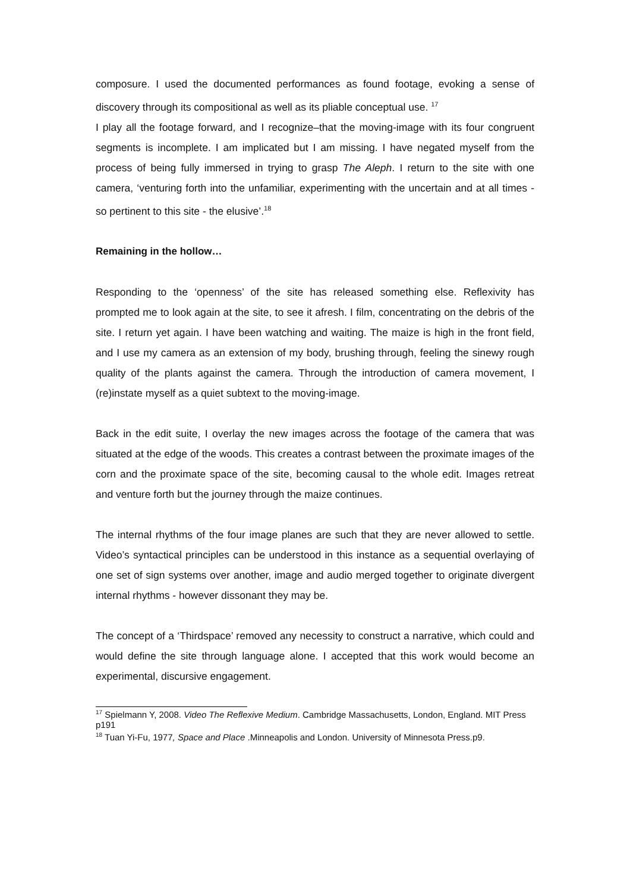composure. I used the documented performances as found footage, evoking a sense of discovery through its compositional as well as its pliable conceptual use. <sup>17</sup>
I play all the footage forward, and I recognize–that the moving-image with its four congruent segments is incomplete. I am implicated but I am missing. I have negated myself from the process of being fully immersed in trying to grasp The Aleph. I return to the site with one camera, ‘venturing forth into the unfamiliar, experimenting with the uncertain and at all times - so pertinent to this site - the elusive’.<sup>18</sup>
Remaining in the hollow…
Responding to the ‘openness’ of the site has released something else. Reflexivity has prompted me to look again at the site, to see it afresh. I film, concentrating on the debris of the site. I return yet again. I have been watching and waiting. The maize is high in the front field, and I use my camera as an extension of my body, brushing through, feeling the sinewy rough quality of the plants against the camera. Through the introduction of camera movement, I (re)instate myself as a quiet subtext to the moving-image.
Back in the edit suite, I overlay the new images across the footage of the camera that was situated at the edge of the woods. This creates a contrast between the proximate images of the corn and the proximate space of the site, becoming causal to the whole edit. Images retreat and venture forth but the journey through the maize continues.
The internal rhythms of the four image planes are such that they are never allowed to settle. Video’s syntactical principles can be understood in this instance as a sequential overlaying of one set of sign systems over another, image and audio merged together to originate divergent internal rhythms - however dissonant they may be.
The concept of a ‘Thirdspace’ removed any necessity to construct a narrative, which could and would define the site through language alone. I accepted that this work would become an experimental, discursive engagement.
<sup>17</sup> Spielmann Y, 2008. Video The Reflexive Medium. Cambridge Massachusetts, London, England. MIT Press p191
<sup>18</sup> Tuan Yi-Fu, 1977, Space and Place .Minneapolis and London. University of Minnesota Press.p9.